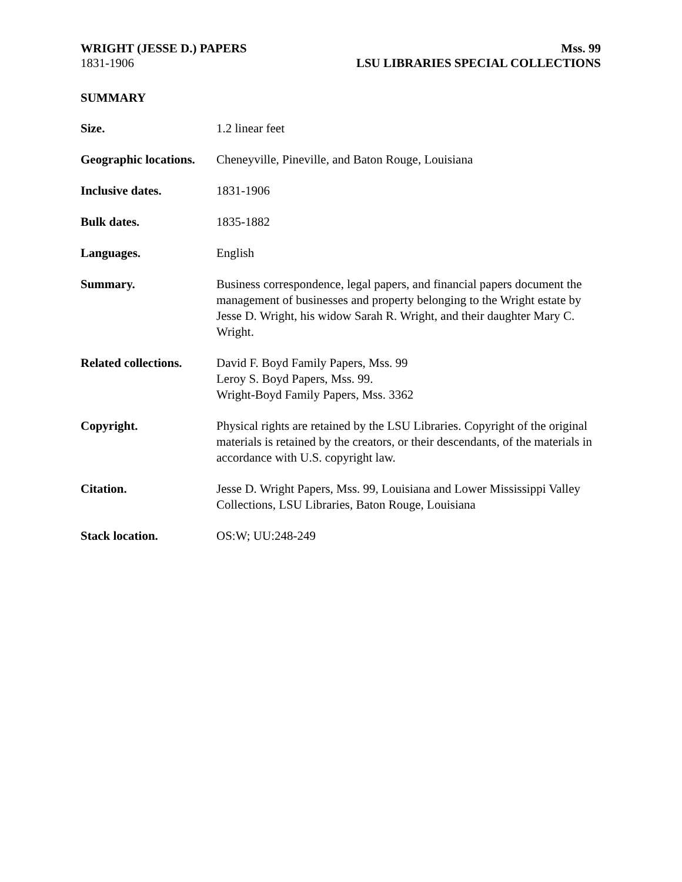WRIGHT (JESSE D.) PAPERS
1831-1906
Mss. 99
LSU LIBRARIES SPECIAL COLLECTIONS
SUMMARY
| Size. | 1.2 linear feet |
| Geographic locations. | Cheneyville, Pineville, and Baton Rouge, Louisiana |
| Inclusive dates. | 1831-1906 |
| Bulk dates. | 1835-1882 |
| Languages. | English |
| Summary. | Business correspondence, legal papers, and financial papers document the management of businesses and property belonging to the Wright estate by Jesse D. Wright, his widow Sarah R. Wright, and their daughter Mary C. Wright. |
| Related collections. | David F. Boyd Family Papers, Mss. 99 Leroy S. Boyd Papers, Mss. 99. Wright-Boyd Family Papers, Mss. 3362 |
| Copyright. | Physical rights are retained by the LSU Libraries. Copyright of the original materials is retained by the creators, or their descendants, of the materials in accordance with U.S. copyright law. |
| Citation. | Jesse D. Wright Papers, Mss. 99, Louisiana and Lower Mississippi Valley Collections, LSU Libraries, Baton Rouge, Louisiana |
| Stack location. | OS:W; UU:248-249 |